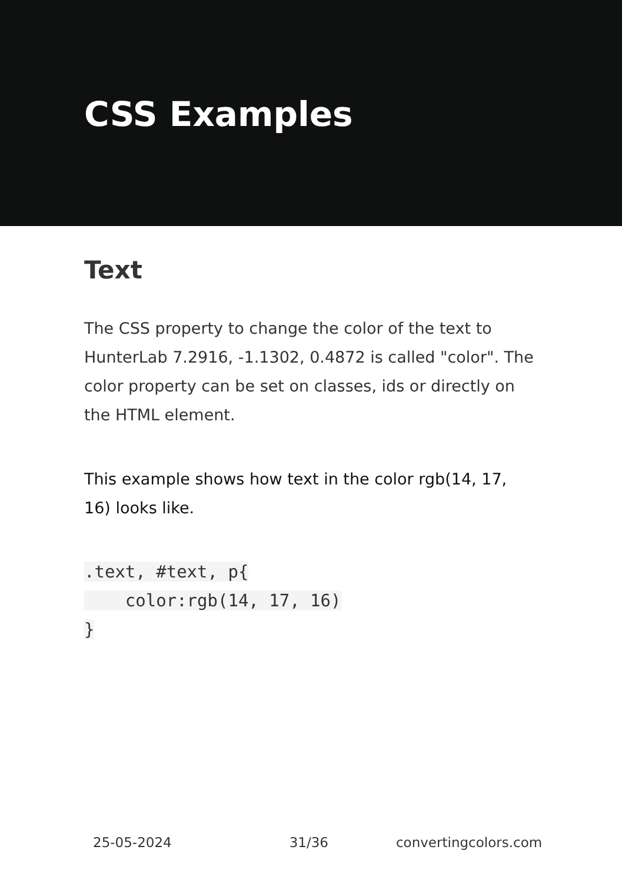CSS Examples
Text
The CSS property to change the color of the text to HunterLab 7.2916, -1.1302, 0.4872 is called "color". The color property can be set on classes, ids or directly on the HTML element.
This example shows how text in the color rgb(14, 17, 16) looks like.
.text, #text, p{
    color:rgb(14, 17, 16)
}
25-05-2024 31/36 convertingcolors.com